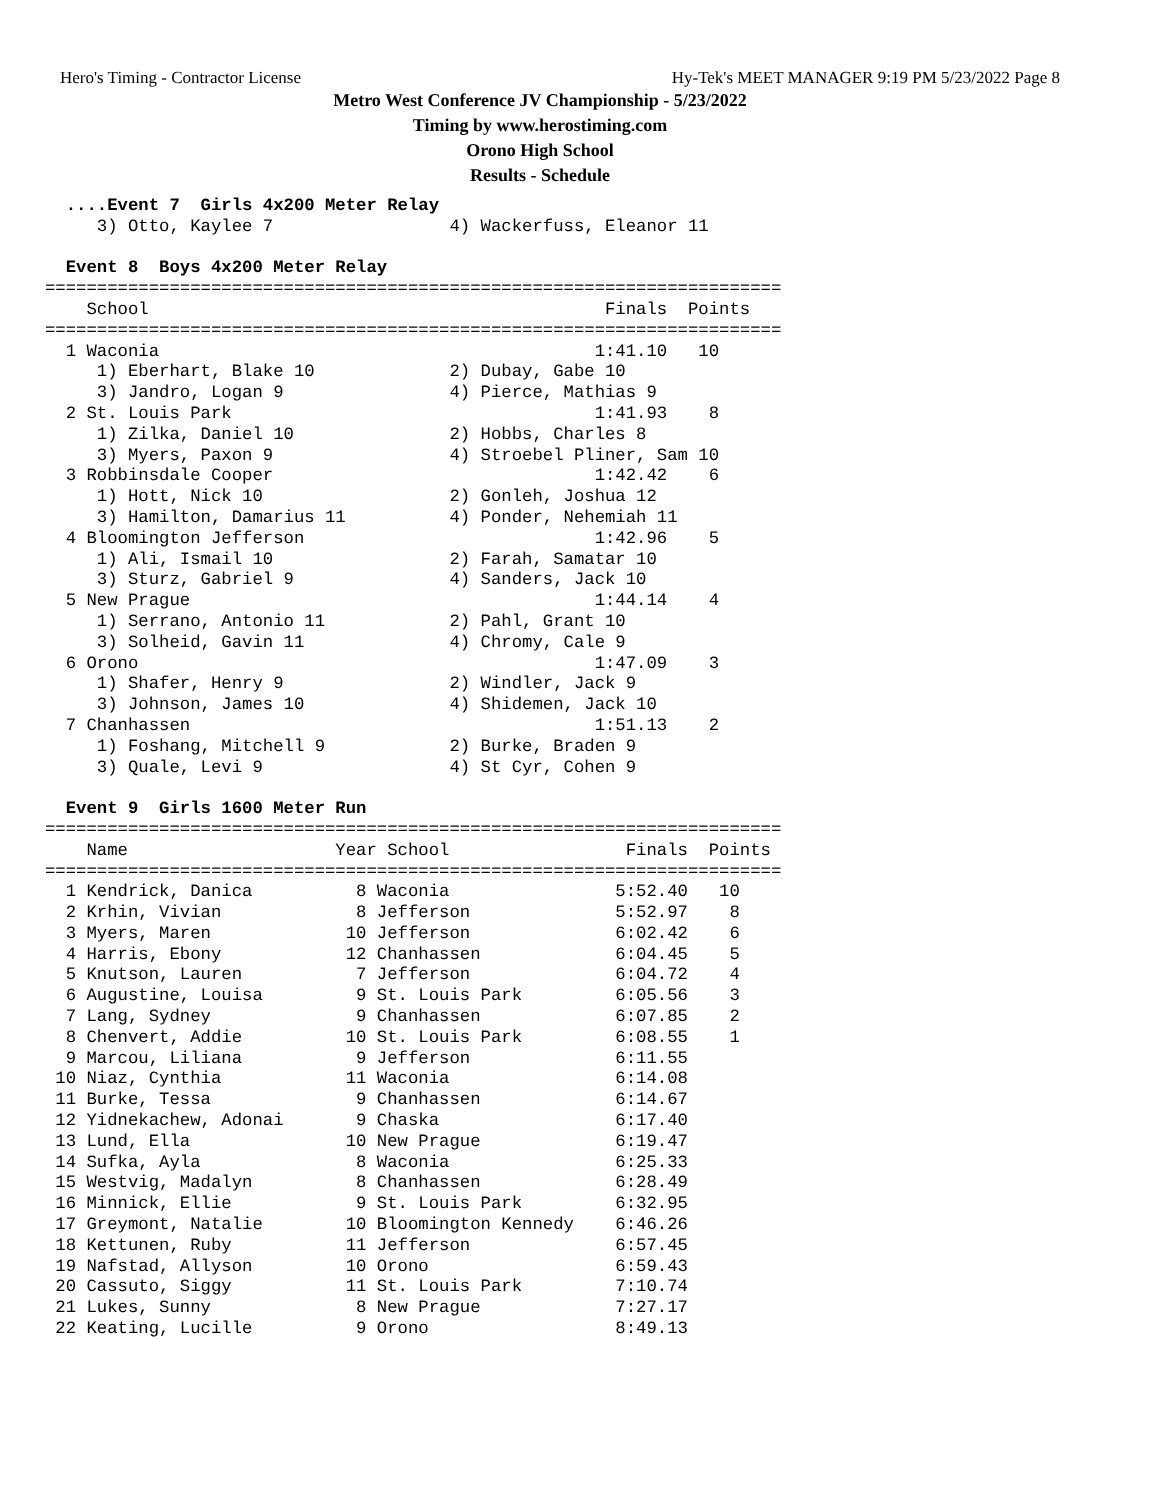Hero's Timing - Contractor License Hy-Tek's MEET MANAGER 9:19 PM 5/23/2022 Page 8
Metro West Conference JV Championship - 5/23/2022
Timing by www.herostiming.com
Orono High School
Results - Schedule
  ....Event 7  Girls 4x200 Meter Relay
     3) Otto, Kaylee 7                 4) Wackerfuss, Eleanor 11

  Event 8  Boys 4x200 Meter Relay
=======================================================================
    School                                            Finals  Points
=======================================================================
  1 Waconia                                          1:41.10   10
     1) Eberhart, Blake 10             2) Dubay, Gabe 10
     3) Jandro, Logan 9                4) Pierce, Mathias 9
  2 St. Louis Park                                   1:41.93    8
     1) Zilka, Daniel 10               2) Hobbs, Charles 8
     3) Myers, Paxon 9                 4) Stroebel Pliner, Sam 10
  3 Robbinsdale Cooper                               1:42.42    6
     1) Hott, Nick 10                  2) Gonleh, Joshua 12
     3) Hamilton, Damarius 11          4) Ponder, Nehemiah 11
  4 Bloomington Jefferson                            1:42.96    5
     1) Ali, Ismail 10                 2) Farah, Samatar 10
     3) Sturz, Gabriel 9               4) Sanders, Jack 10
  5 New Prague                                       1:44.14    4
     1) Serrano, Antonio 11            2) Pahl, Grant 10
     3) Solheid, Gavin 11              4) Chromy, Cale 9
  6 Orono                                            1:47.09    3
     1) Shafer, Henry 9                2) Windler, Jack 9
     3) Johnson, James 10              4) Shidemen, Jack 10
  7 Chanhassen                                       1:51.13    2
     1) Foshang, Mitchell 9            2) Burke, Braden 9
     3) Quale, Levi 9                  4) St Cyr, Cohen 9

  Event 9  Girls 1600 Meter Run
=======================================================================
    Name                    Year School                 Finals  Points
=======================================================================
  1 Kendrick, Danica          8 Waconia                5:52.40   10
  2 Krhin, Vivian             8 Jefferson              5:52.97    8
  3 Myers, Maren             10 Jefferson              6:02.42    6
  4 Harris, Ebony            12 Chanhassen             6:04.45    5
  5 Knutson, Lauren           7 Jefferson              6:04.72    4
  6 Augustine, Louisa         9 St. Louis Park         6:05.56    3
  7 Lang, Sydney              9 Chanhassen             6:07.85    2
  8 Chenvert, Addie          10 St. Louis Park         6:08.55    1
  9 Marcou, Liliana           9 Jefferson              6:11.55
 10 Niaz, Cynthia            11 Waconia                6:14.08
 11 Burke, Tessa              9 Chanhassen             6:14.67
 12 Yidnekachew, Adonai       9 Chaska                 6:17.40
 13 Lund, Ella               10 New Prague             6:19.47
 14 Sufka, Ayla               8 Waconia                6:25.33
 15 Westvig, Madalyn          8 Chanhassen             6:28.49
 16 Minnick, Ellie            9 St. Louis Park         6:32.95
 17 Greymont, Natalie        10 Bloomington Kennedy    6:46.26
 18 Kettunen, Ruby           11 Jefferson              6:57.45
 19 Nafstad, Allyson         10 Orono                  6:59.43
 20 Cassuto, Siggy           11 St. Louis Park         7:10.74
 21 Lukes, Sunny              8 New Prague             7:27.17
 22 Keating, Lucille          9 Orono                  8:49.13